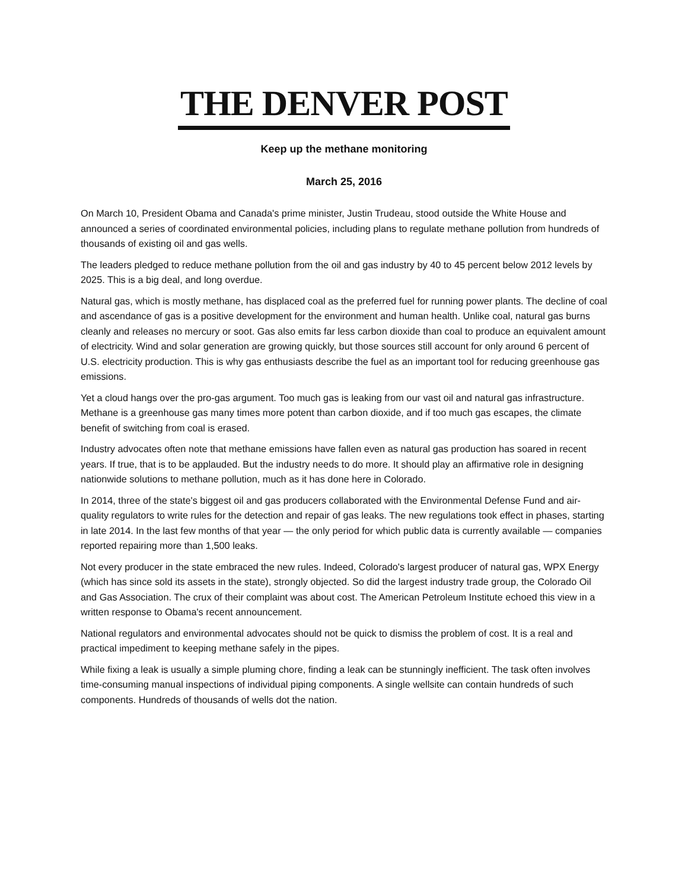THE DENVER POST
Keep up the methane monitoring
March 25, 2016
On March 10, President Obama and Canada's prime minister, Justin Trudeau, stood outside the White House and announced a series of coordinated environmental policies, including plans to regulate methane pollution from hundreds of thousands of existing oil and gas wells.
The leaders pledged to reduce methane pollution from the oil and gas industry by 40 to 45 percent below 2012 levels by 2025. This is a big deal, and long overdue.
Natural gas, which is mostly methane, has displaced coal as the preferred fuel for running power plants. The decline of coal and ascendance of gas is a positive development for the environment and human health. Unlike coal, natural gas burns cleanly and releases no mercury or soot. Gas also emits far less carbon dioxide than coal to produce an equivalent amount of electricity. Wind and solar generation are growing quickly, but those sources still account for only around 6 percent of U.S. electricity production. This is why gas enthusiasts describe the fuel as an important tool for reducing greenhouse gas emissions.
Yet a cloud hangs over the pro-gas argument. Too much gas is leaking from our vast oil and natural gas infrastructure. Methane is a greenhouse gas many times more potent than carbon dioxide, and if too much gas escapes, the climate benefit of switching from coal is erased.
Industry advocates often note that methane emissions have fallen even as natural gas production has soared in recent years. If true, that is to be applauded. But the industry needs to do more. It should play an affirmative role in designing nationwide solutions to methane pollution, much as it has done here in Colorado.
In 2014, three of the state's biggest oil and gas producers collaborated with the Environmental Defense Fund and air-quality regulators to write rules for the detection and repair of gas leaks. The new regulations took effect in phases, starting in late 2014. In the last few months of that year — the only period for which public data is currently available — companies reported repairing more than 1,500 leaks.
Not every producer in the state embraced the new rules. Indeed, Colorado's largest producer of natural gas, WPX Energy (which has since sold its assets in the state), strongly objected. So did the largest industry trade group, the Colorado Oil and Gas Association. The crux of their complaint was about cost. The American Petroleum Institute echoed this view in a written response to Obama's recent announcement.
National regulators and environmental advocates should not be quick to dismiss the problem of cost. It is a real and practical impediment to keeping methane safely in the pipes.
While fixing a leak is usually a simple pluming chore, finding a leak can be stunningly inefficient. The task often involves time-consuming manual inspections of individual piping components. A single wellsite can contain hundreds of such components. Hundreds of thousands of wells dot the nation.